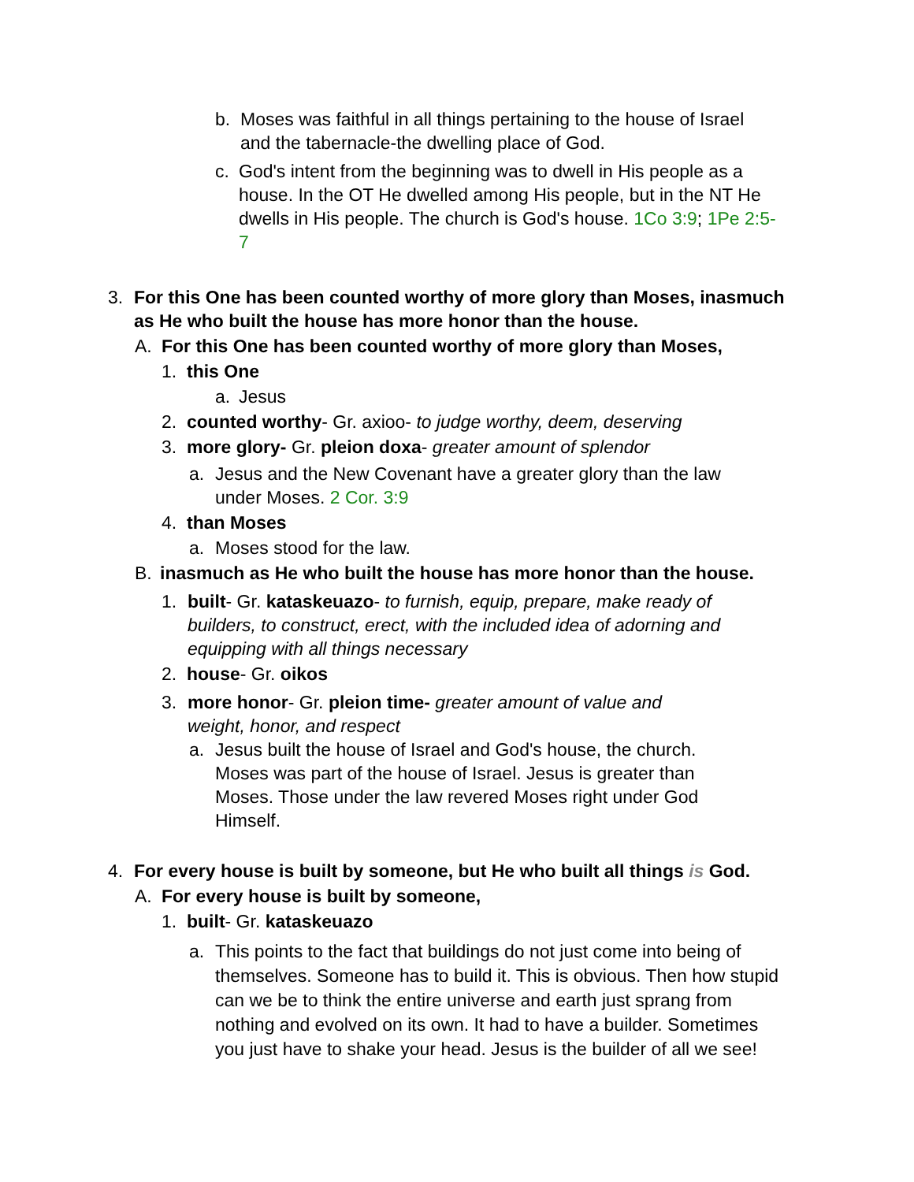b. Moses was faithful in all things pertaining to the house of Israel and the tabernacle-the dwelling place of God.
c. God's intent from the beginning was to dwell in His people as a house. In the OT He dwelled among His people, but in the NT He dwells in His people. The church is God's house. 1Co 3:9; 1Pe 2:5-7
3. For this One has been counted worthy of more glory than Moses, inasmuch as He who built the house has more honor than the house.
A. For this One has been counted worthy of more glory than Moses,
1. this One
a. Jesus
2. counted worthy- Gr. axioo- to judge worthy, deem, deserving
3. more glory- Gr. pleion doxa- greater amount of splendor
a. Jesus and the New Covenant have a greater glory than the law under Moses. 2 Cor. 3:9
4. than Moses
a. Moses stood for the law.
B. inasmuch as He who built the house has more honor than the house.
1. built- Gr. kataskeuazo- to furnish, equip, prepare, make ready of builders, to construct, erect, with the included idea of adorning and equipping with all things necessary
2. house- Gr. oikos
3. more honor- Gr. pleion time- greater amount of value and weight, honor, and respect
a. Jesus built the house of Israel and God's house, the church. Moses was part of the house of Israel. Jesus is greater than Moses. Those under the law revered Moses right under God Himself.
4. For every house is built by someone, but He who built all things is God.
A. For every house is built by someone,
1. built- Gr. kataskeuazo
a. This points to the fact that buildings do not just come into being of themselves. Someone has to build it. This is obvious. Then how stupid can we be to think the entire universe and earth just sprang from nothing and evolved on its own. It had to have a builder. Sometimes you just have to shake your head. Jesus is the builder of all we see!